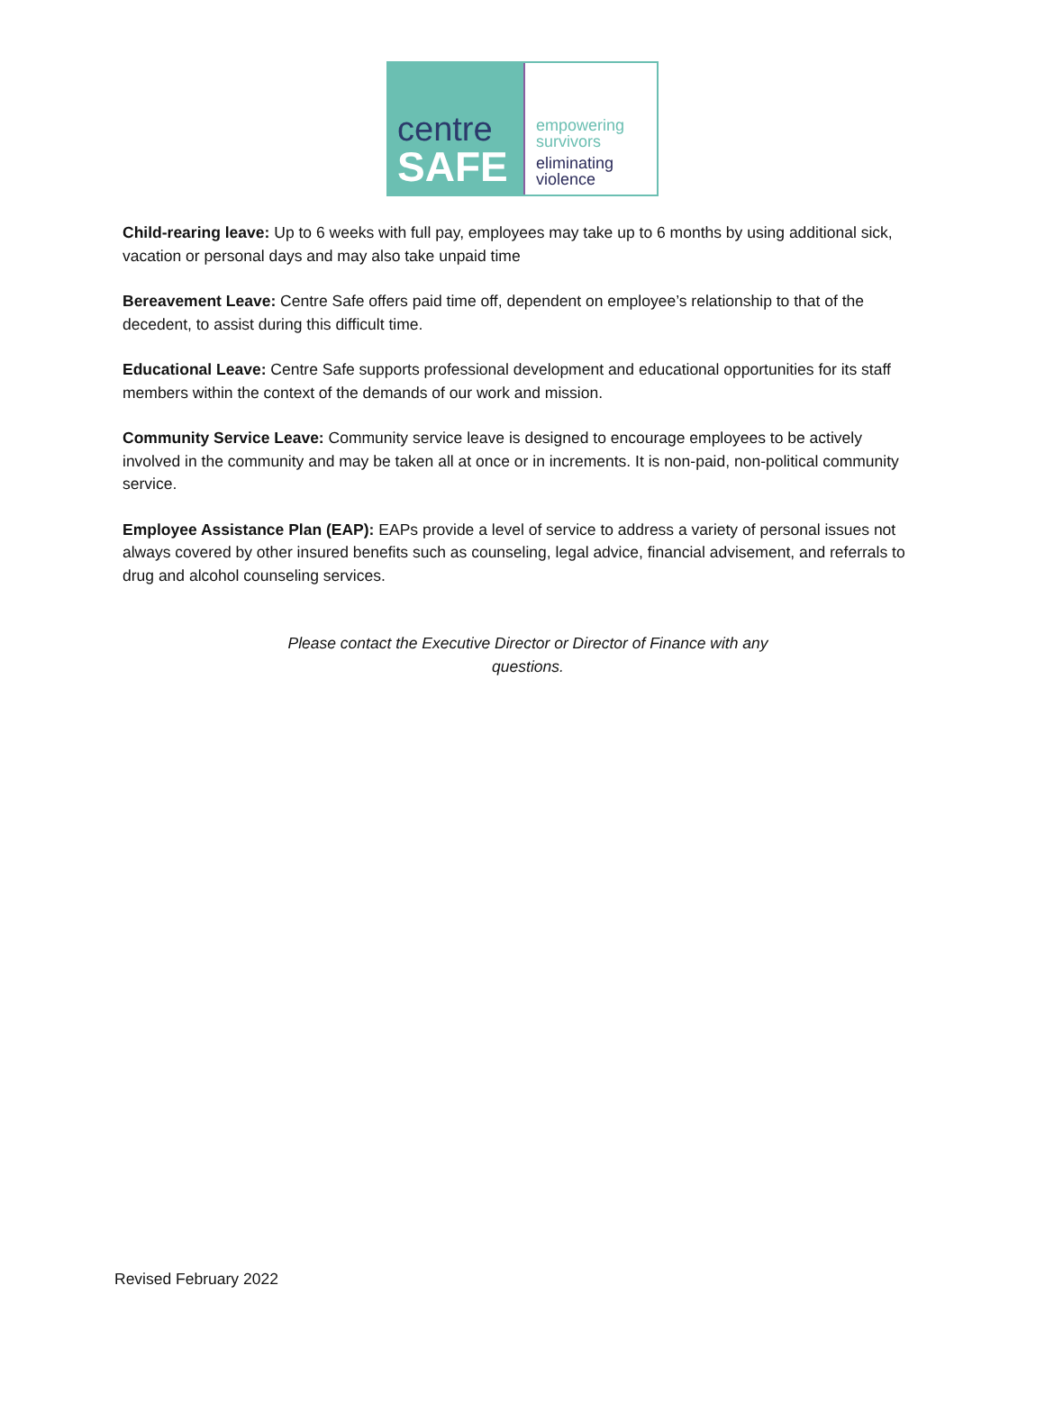centre
SAFE
empowering
survivors
eliminating
violence
Child-rearing leave: Up to 6 weeks with full pay, employees may take up to 6 months by using additional sick, vacation or personal days and may also take unpaid time
Bereavement Leave: Centre Safe offers paid time off, dependent on employee’s relationship to that of the decedent, to assist during this difficult time.
Educational Leave: Centre Safe supports professional development and educational opportunities for its staff members within the context of the demands of our work and mission.
Community Service Leave: Community service leave is designed to encourage employees to be actively involved in the community and may be taken all at once or in increments. It is non-paid, non-political community service.
Employee Assistance Plan (EAP): EAPs provide a level of service to address a variety of personal issues not always covered by other insured benefits such as counseling, legal advice, financial advisement, and referrals to drug and alcohol counseling services.
Please contact the Executive Director or Director of Finance with any questions.
Revised February 2022